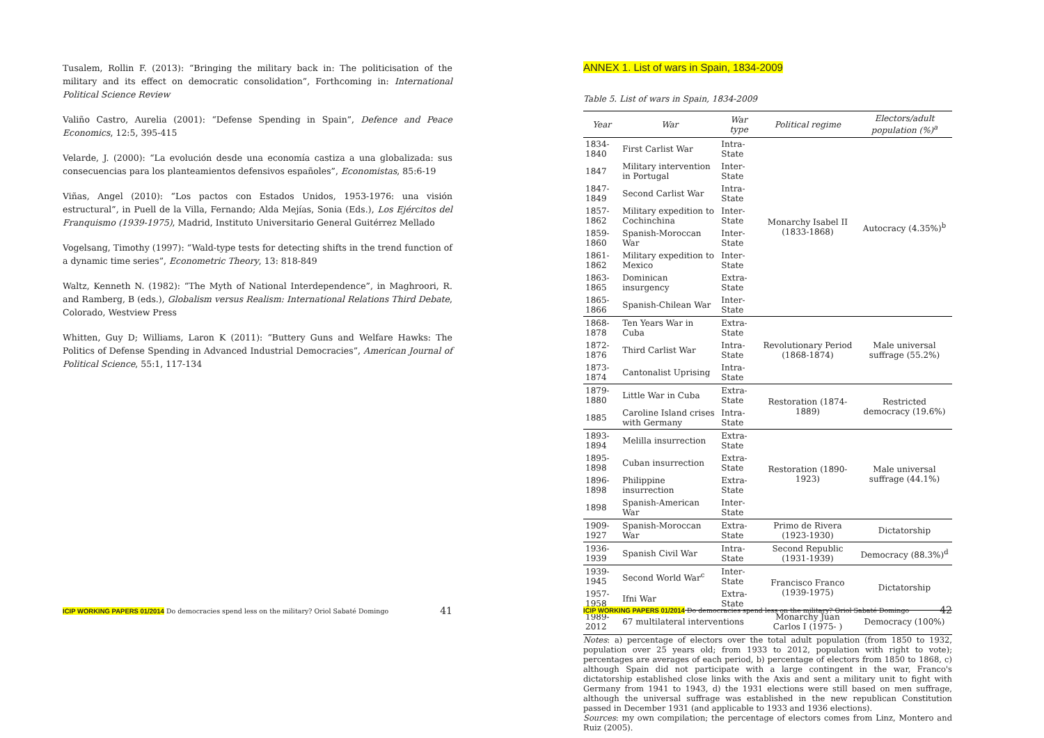Tusalem, Rollin F. (2013): “Bringing the military back in: The politicisation of the military and its effect on democratic consolidation”, Forthcoming in: International Political Science Review
Valiño Castro, Aurelia (2001): “Defense Spending in Spain”, Defence and Peace Economics, 12:5, 395-415
Velarde, J. (2000): “La evolución desde una economía castiza a una globalizada: sus consecuencias para los planteamientos defensivos españoles”, Economistas, 85:6-19
Viñas, Angel (2010): “Los pactos con Estados Unidos, 1953-1976: una visión estructural”, in Puell de la Villa, Fernando; Alda Mejías, Sonia (Eds.), Los Ejércitos del Franquismo (1939-1975), Madrid, Instituto Universitario General Guitérrez Mellado
Vogelsang, Timothy (1997): “Wald-type tests for detecting shifts in the trend function of a dynamic time series”, Econometric Theory, 13: 818-849
Waltz, Kenneth N. (1982): “The Myth of National Interdependence”, in Maghroori, R. and Ramberg, B (eds.), Globalism versus Realism: International Relations Third Debate, Colorado, Westview Press
Whitten, Guy D; Williams, Laron K (2011): “Buttery Guns and Welfare Hawks: The Politics of Defense Spending in Advanced Industrial Democracies”, American Journal of Political Science, 55:1, 117-134
ICIP WORKING PAPERS 01/2014 Do democracies spend less on the military? Oriol Sabaté Domingo 41
ANNEX 1. List of wars in Spain, 1834-2009
Table 5. List of wars in Spain, 1834-2009
| Year | War | War type | Political regime | Electors/adult population (%)<sup>a</sup> |
| --- | --- | --- | --- | --- |
| 1834-1840 | First Carlist War | Intra-State | Monarchy Isabel II (1833-1868) | Autocracy (4.35%)<sup>b</sup> |
| 1847 | Military intervention in Portugal | Inter-State | | |
| 1847-1849 | Second Carlist War | Intra-State | | |
| 1857-1862 | Military expedition to Cochinchina | Inter-State | | |
| 1859-1860 | Spanish-Moroccan War | Inter-State | | |
| 1861-1862 | Military expedition to Mexico | Inter-State | | |
| 1863-1865 | Dominican insurgency | Extra-State | | |
| 1865-1866 | Spanish-Chilean War | Inter-State | | |
| 1868-1878 | Ten Years War in Cuba | Extra-State | Revolutionary Period (1868-1874) | Male universal suffrage (55.2%) |
| 1872-1876 | Third Carlist War | Intra-State | | |
| 1873-1874 | Cantonalist Uprising | Intra-State | | |
| 1879-1880 | Little War in Cuba | Extra-State | Restoration (1874-1889) | Restricted democracy (19.6%) |
| 1885 | Caroline Island crises with Germany | Intra-State | | |
| 1893-1894 | Melilla insurrection | Extra-State | Restoration (1890-1923) | Male universal suffrage (44.1%) |
| 1895-1898 | Cuban insurrection | Extra-State | | |
| 1896-1898 | Philippine insurrection | Extra-State | | |
| 1898 | Spanish-American War | Inter-State | | |
| 1909-1927 | Spanish-Moroccan War | Extra-State | Primo de Rivera (1923-1930) | Dictatorship |
| 1936-1939 | Spanish Civil War | Intra-State | Second Republic (1931-1939) | Democracy (88.3%)<sup>d</sup> |
| 1939-1945 | Second World War<sup>c</sup> | Inter-State | Francisco Franco (1939-1975) | Dictatorship |
| 1957-1958 | Ifni War | Extra-State | | |
| 1989-2012 | 67 multilateral interventions | | Monarchy Juan Carlos I (1975- ) | Democracy (100%) |
Notes: a) percentage of electors over the total adult population (from 1850 to 1932, population over 25 years old; from 1933 to 2012, population with right to vote); percentages are averages of each period, b) percentage of electors from 1850 to 1868, c) although Spain did not participate with a large contingent in the war, Franco's dictatorship established close links with the Axis and sent a military unit to fight with Germany from 1941 to 1943, d) the 1931 elections were still based on men suffrage, although the universal suffrage was established in the new republican Constitution passed in December 1931 (and applicable to 1933 and 1936 elections).
Sources: my own compilation; the percentage of electors comes from Linz, Montero and Ruiz (2005).
ICIP WORKING PAPERS 01/2014 Do democracies spend less on the military? Oriol Sabaté Domingo 42